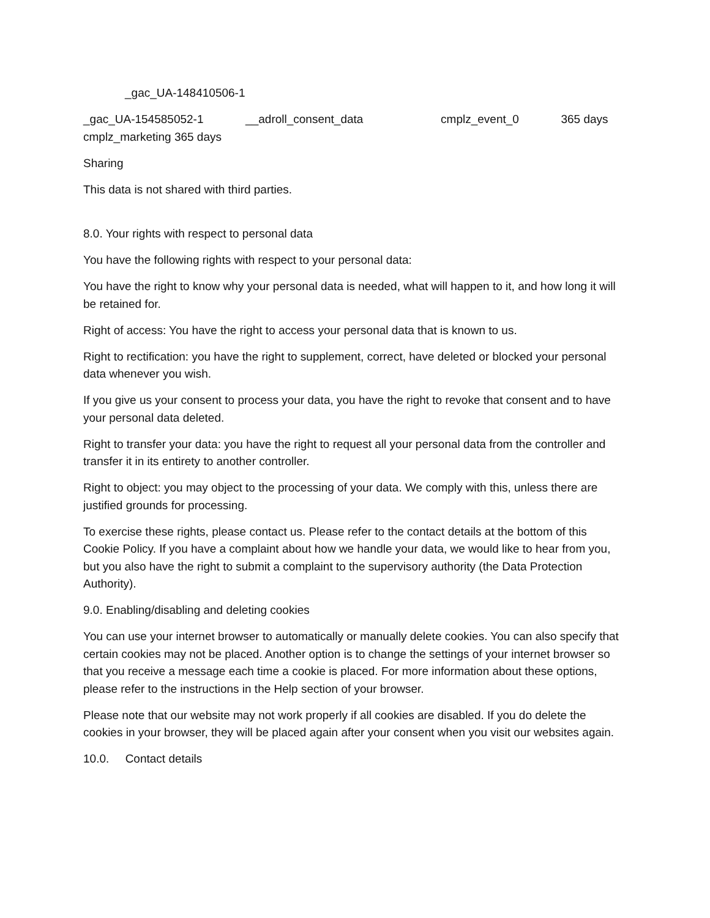_gac_UA-148410506-1
_gac_UA-154585052-1 __adroll_consent_data cmplz_event_0 365 days cmplz_marketing 365 days
Sharing
This data is not shared with third parties.
8.0. Your rights with respect to personal data
You have the following rights with respect to your personal data:
You have the right to know why your personal data is needed, what will happen to it, and how long it will be retained for.
Right of access: You have the right to access your personal data that is known to us.
Right to rectification: you have the right to supplement, correct, have deleted or blocked your personal data whenever you wish.
If you give us your consent to process your data, you have the right to revoke that consent and to have your personal data deleted.
Right to transfer your data: you have the right to request all your personal data from the controller and transfer it in its entirety to another controller.
Right to object: you may object to the processing of your data. We comply with this, unless there are justified grounds for processing.
To exercise these rights, please contact us. Please refer to the contact details at the bottom of this Cookie Policy. If you have a complaint about how we handle your data, we would like to hear from you, but you also have the right to submit a complaint to the supervisory authority (the Data Protection Authority).
9.0. Enabling/disabling and deleting cookies
You can use your internet browser to automatically or manually delete cookies. You can also specify that certain cookies may not be placed. Another option is to change the settings of your internet browser so that you receive a message each time a cookie is placed. For more information about these options, please refer to the instructions in the Help section of your browser.
Please note that our website may not work properly if all cookies are disabled. If you do delete the cookies in your browser, they will be placed again after your consent when you visit our websites again.
10.0. Contact details